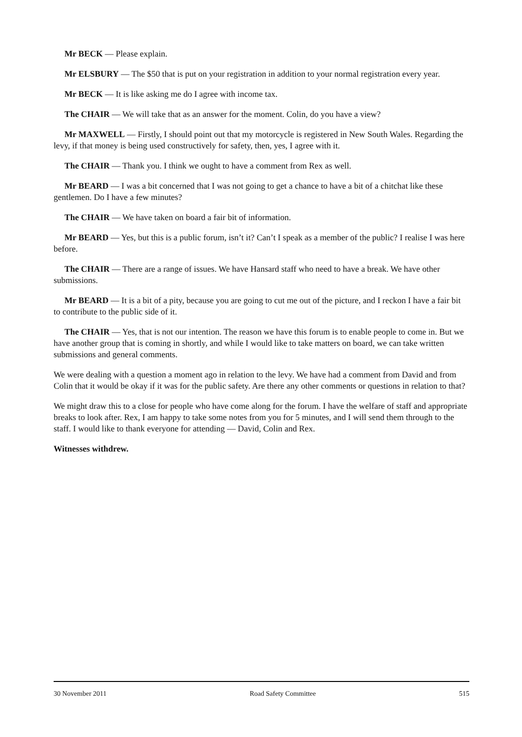Mr BECK — Please explain.
Mr ELSBURY — The $50 that is put on your registration in addition to your normal registration every year.
Mr BECK — It is like asking me do I agree with income tax.
The CHAIR — We will take that as an answer for the moment. Colin, do you have a view?
Mr MAXWELL — Firstly, I should point out that my motorcycle is registered in New South Wales. Regarding the levy, if that money is being used constructively for safety, then, yes, I agree with it.
The CHAIR — Thank you. I think we ought to have a comment from Rex as well.
Mr BEARD — I was a bit concerned that I was not going to get a chance to have a bit of a chitchat like these gentlemen. Do I have a few minutes?
The CHAIR — We have taken on board a fair bit of information.
Mr BEARD — Yes, but this is a public forum, isn’t it? Can’t I speak as a member of the public? I realise I was here before.
The CHAIR — There are a range of issues. We have Hansard staff who need to have a break. We have other submissions.
Mr BEARD — It is a bit of a pity, because you are going to cut me out of the picture, and I reckon I have a fair bit to contribute to the public side of it.
The CHAIR — Yes, that is not our intention. The reason we have this forum is to enable people to come in. But we have another group that is coming in shortly, and while I would like to take matters on board, we can take written submissions and general comments.
We were dealing with a question a moment ago in relation to the levy. We have had a comment from David and from Colin that it would be okay if it was for the public safety. Are there any other comments or questions in relation to that?
We might draw this to a close for people who have come along for the forum. I have the welfare of staff and appropriate breaks to look after. Rex, I am happy to take some notes from you for 5 minutes, and I will send them through to the staff. I would like to thank everyone for attending — David, Colin and Rex.
Witnesses withdrew.
30 November 2011 Road Safety Committee 515